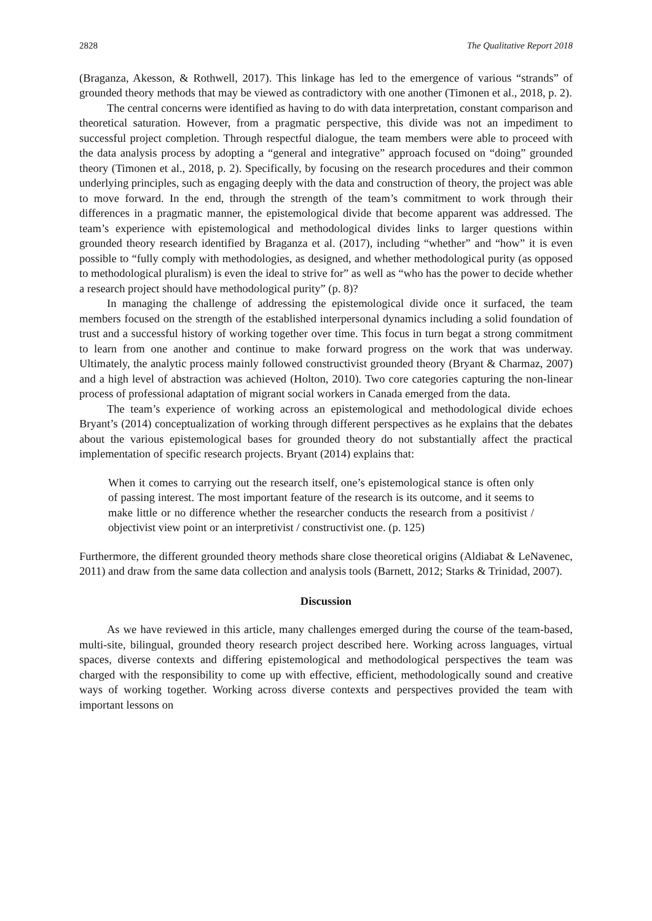2828 The Qualitative Report 2018
(Braganza, Akesson, & Rothwell, 2017). This linkage has led to the emergence of various “strands” of grounded theory methods that may be viewed as contradictory with one another (Timonen et al., 2018, p. 2).
The central concerns were identified as having to do with data interpretation, constant comparison and theoretical saturation. However, from a pragmatic perspective, this divide was not an impediment to successful project completion. Through respectful dialogue, the team members were able to proceed with the data analysis process by adopting a “general and integrative” approach focused on “doing” grounded theory (Timonen et al., 2018, p. 2). Specifically, by focusing on the research procedures and their common underlying principles, such as engaging deeply with the data and construction of theory, the project was able to move forward. In the end, through the strength of the team’s commitment to work through their differences in a pragmatic manner, the epistemological divide that become apparent was addressed. The team’s experience with epistemological and methodological divides links to larger questions within grounded theory research identified by Braganza et al. (2017), including “whether” and “how” it is even possible to “fully comply with methodologies, as designed, and whether methodological purity (as opposed to methodological pluralism) is even the ideal to strive for” as well as “who has the power to decide whether a research project should have methodological purity” (p. 8)?
In managing the challenge of addressing the epistemological divide once it surfaced, the team members focused on the strength of the established interpersonal dynamics including a solid foundation of trust and a successful history of working together over time. This focus in turn begat a strong commitment to learn from one another and continue to make forward progress on the work that was underway. Ultimately, the analytic process mainly followed constructivist grounded theory (Bryant & Charmaz, 2007) and a high level of abstraction was achieved (Holton, 2010). Two core categories capturing the non-linear process of professional adaptation of migrant social workers in Canada emerged from the data.
The team’s experience of working across an epistemological and methodological divide echoes Bryant’s (2014) conceptualization of working through different perspectives as he explains that the debates about the various epistemological bases for grounded theory do not substantially affect the practical implementation of specific research projects. Bryant (2014) explains that:
When it comes to carrying out the research itself, one’s epistemological stance is often only of passing interest. The most important feature of the research is its outcome, and it seems to make little or no difference whether the researcher conducts the research from a positivist / objectivist view point or an interpretivist / constructivist one. (p. 125)
Furthermore, the different grounded theory methods share close theoretical origins (Aldiabat & LeNavenec, 2011) and draw from the same data collection and analysis tools (Barnett, 2012; Starks & Trinidad, 2007).
Discussion
As we have reviewed in this article, many challenges emerged during the course of the team-based, multi-site, bilingual, grounded theory research project described here. Working across languages, virtual spaces, diverse contexts and differing epistemological and methodological perspectives the team was charged with the responsibility to come up with effective, efficient, methodologically sound and creative ways of working together. Working across diverse contexts and perspectives provided the team with important lessons on